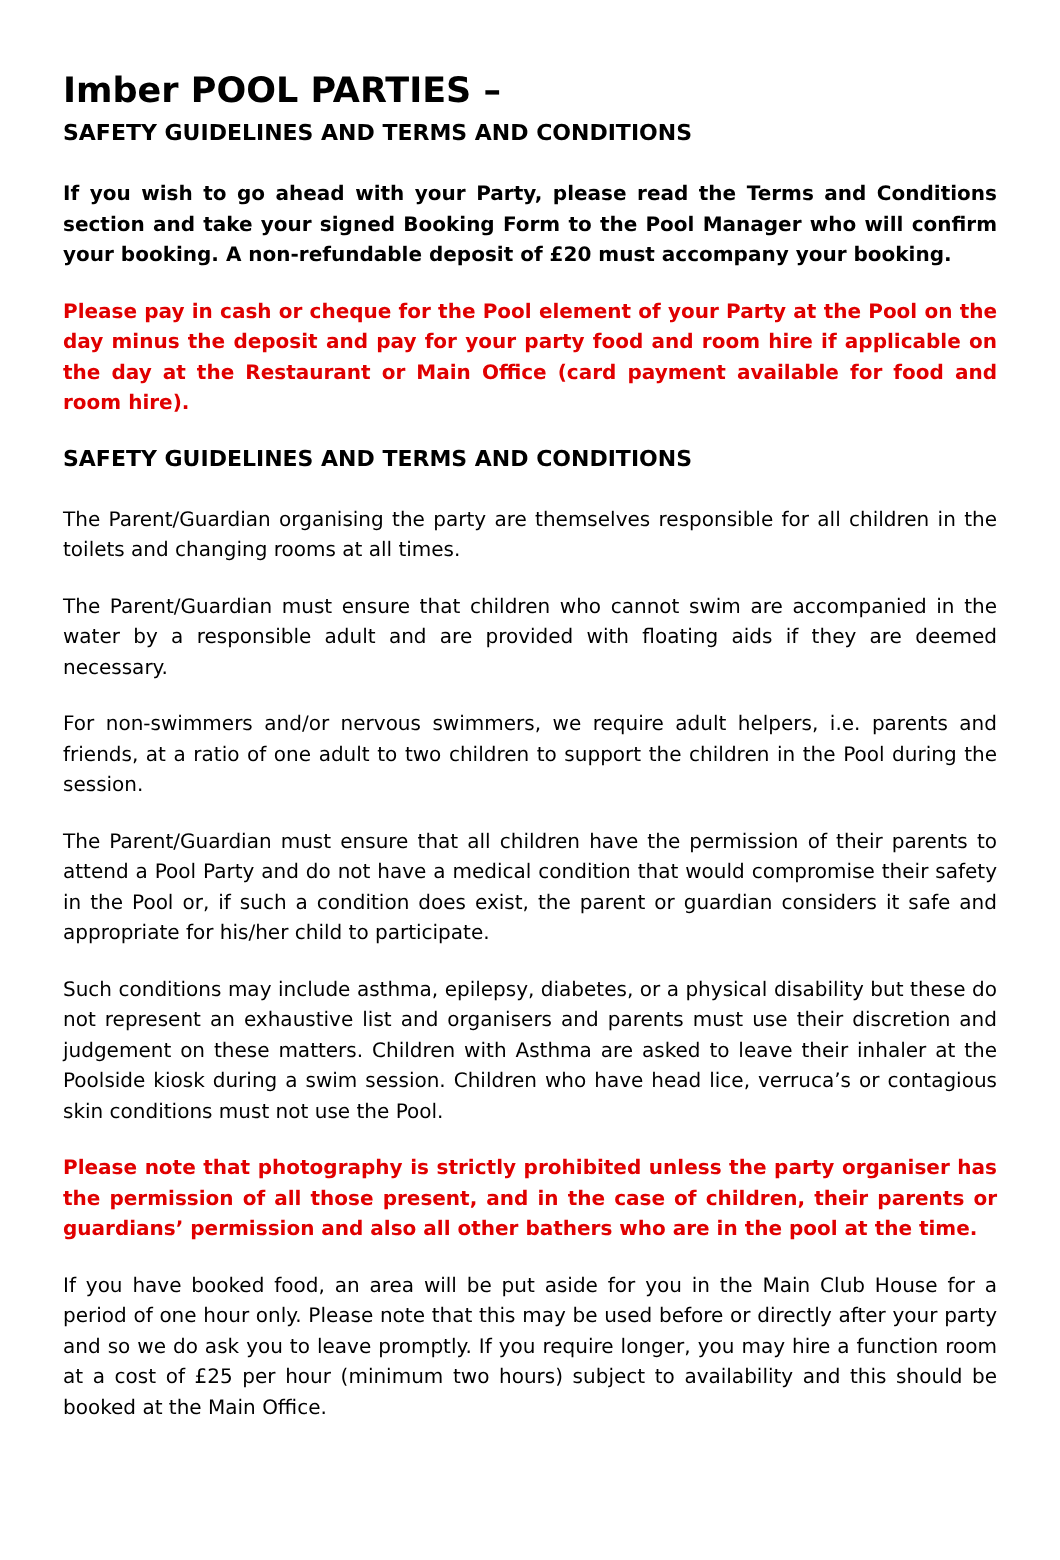Imber POOL PARTIES –
SAFETY GUIDELINES AND TERMS AND CONDITIONS
If you wish to go ahead with your Party, please read the Terms and Conditions section and take your signed Booking Form to the Pool Manager who will confirm your booking. A non-refundable deposit of £20 must accompany your booking.
Please pay in cash or cheque for the Pool element of your Party at the Pool on the day minus the deposit and pay for your party food and room hire if applicable on the day at the Restaurant or Main Office (card payment available for food and room hire).
SAFETY GUIDELINES AND TERMS AND CONDITIONS
The Parent/Guardian organising the party are themselves responsible for all children in the toilets and changing rooms at all times.
The Parent/Guardian must ensure that children who cannot swim are accompanied in the water by a responsible adult and are provided with floating aids if they are deemed necessary.
For non-swimmers and/or nervous swimmers, we require adult helpers, i.e. parents and friends, at a ratio of one adult to two children to support the children in the Pool during the session.
The Parent/Guardian must ensure that all children have the permission of their parents to attend a Pool Party and do not have a medical condition that would compromise their safety in the Pool or, if such a condition does exist, the parent or guardian considers it safe and appropriate for his/her child to participate.
Such conditions may include asthma, epilepsy, diabetes, or a physical disability but these do not represent an exhaustive list and organisers and parents must use their discretion and judgement on these matters. Children with Asthma are asked to leave their inhaler at the Poolside kiosk during a swim session. Children who have head lice, verruca’s or contagious skin conditions must not use the Pool.
Please note that photography is strictly prohibited unless the party organiser has the permission of all those present, and in the case of children, their parents or guardians’ permission and also all other bathers who are in the pool at the time.
If you have booked food, an area will be put aside for you in the Main Club House for a period of one hour only. Please note that this may be used before or directly after your party and so we do ask you to leave promptly. If you require longer, you may hire a function room at a cost of £25 per hour (minimum two hours) subject to availability and this should be booked at the Main Office.